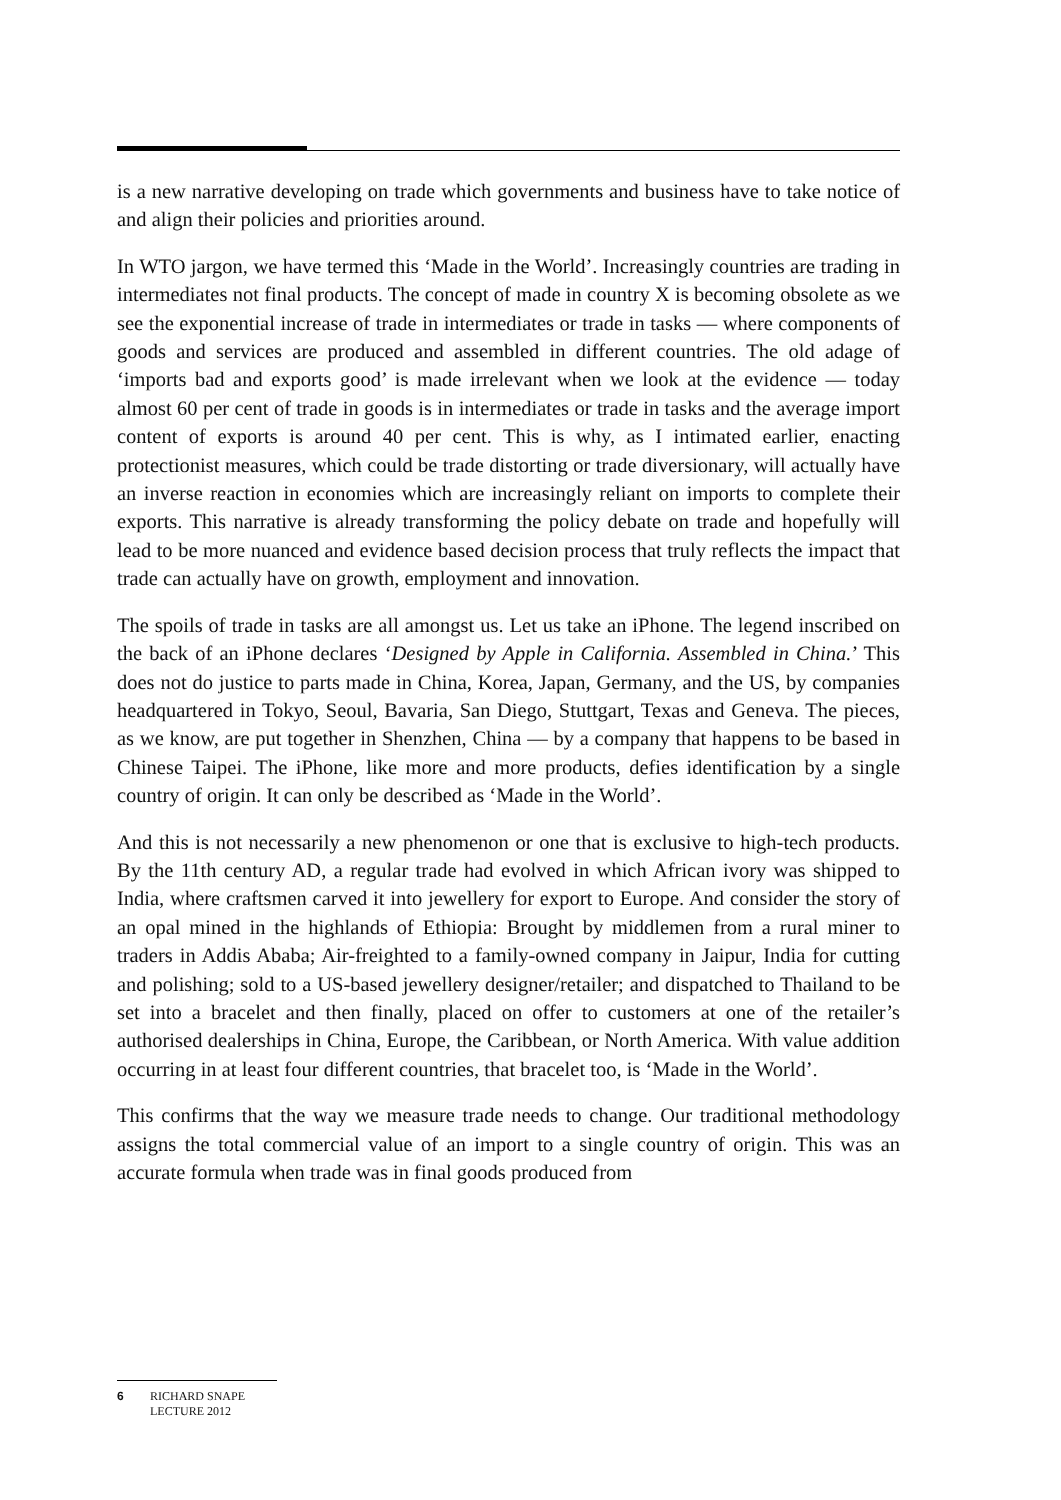is a new narrative developing on trade which governments and business have to take notice of and align their policies and priorities around.
In WTO jargon, we have termed this ‘Made in the World’. Increasingly countries are trading in intermediates not final products. The concept of made in country X is becoming obsolete as we see the exponential increase of trade in intermediates or trade in tasks — where components of goods and services are produced and assembled in different countries. The old adage of ‘imports bad and exports good’ is made irrelevant when we look at the evidence — today almost 60 per cent of trade in goods is in intermediates or trade in tasks and the average import content of exports is around 40 per cent. This is why, as I intimated earlier, enacting protectionist measures, which could be trade distorting or trade diversionary, will actually have an inverse reaction in economies which are increasingly reliant on imports to complete their exports. This narrative is already transforming the policy debate on trade and hopefully will lead to be more nuanced and evidence based decision process that truly reflects the impact that trade can actually have on growth, employment and innovation.
The spoils of trade in tasks are all amongst us. Let us take an iPhone. The legend inscribed on the back of an iPhone declares ‘Designed by Apple in California. Assembled in China.’ This does not do justice to parts made in China, Korea, Japan, Germany, and the US, by companies headquartered in Tokyo, Seoul, Bavaria, San Diego, Stuttgart, Texas and Geneva. The pieces, as we know, are put together in Shenzhen, China — by a company that happens to be based in Chinese Taipei. The iPhone, like more and more products, defies identification by a single country of origin. It can only be described as ‘Made in the World’.
And this is not necessarily a new phenomenon or one that is exclusive to high-tech products. By the 11th century AD, a regular trade had evolved in which African ivory was shipped to India, where craftsmen carved it into jewellery for export to Europe. And consider the story of an opal mined in the highlands of Ethiopia: Brought by middlemen from a rural miner to traders in Addis Ababa; Air-freighted to a family-owned company in Jaipur, India for cutting and polishing; sold to a US-based jewellery designer/retailer; and dispatched to Thailand to be set into a bracelet and then finally, placed on offer to customers at one of the retailer’s authorised dealerships in China, Europe, the Caribbean, or North America. With value addition occurring in at least four different countries, that bracelet too, is ‘Made in the World’.
This confirms that the way we measure trade needs to change. Our traditional methodology assigns the total commercial value of an import to a single country of origin. This was an accurate formula when trade was in final goods produced from
6 RICHARD SNAPE
LECTURE 2012